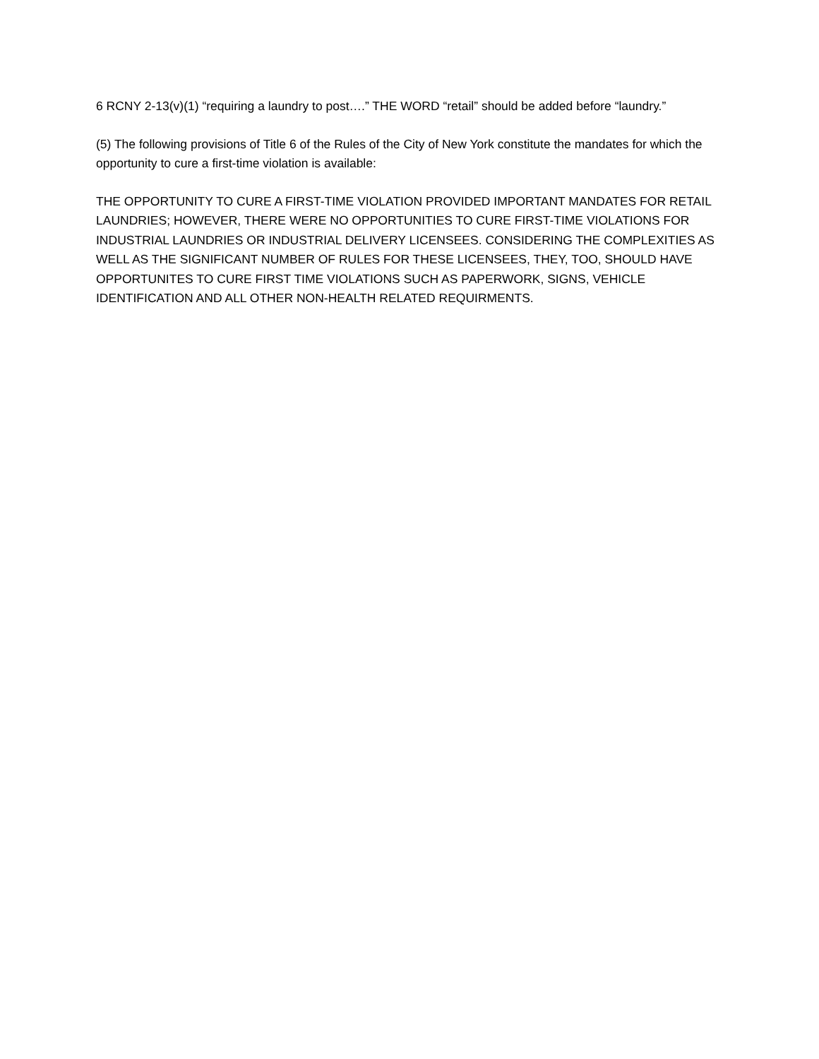6 RCNY 2-13(v)(1) “requiring a laundry to post….” THE WORD “retail” should be added before “laundry.”
(5) The following provisions of Title 6 of the Rules of the City of New York constitute the mandates for which the opportunity to cure a first-time violation is available:
THE OPPORTUNITY TO CURE A FIRST-TIME VIOLATION PROVIDED IMPORTANT MANDATES FOR RETAIL LAUNDRIES; HOWEVER, THERE WERE NO OPPORTUNITIES TO CURE FIRST-TIME VIOLATIONS FOR INDUSTRIAL LAUNDRIES OR INDUSTRIAL DELIVERY LICENSEES. CONSIDERING THE COMPLEXITIES AS WELL AS THE SIGNIFICANT NUMBER OF RULES FOR THESE LICENSEES, THEY, TOO, SHOULD HAVE OPPORTUNITES TO CURE FIRST TIME VIOLATIONS SUCH AS PAPERWORK, SIGNS, VEHICLE IDENTIFICATION AND ALL OTHER NON-HEALTH RELATED REQUIRMENTS.